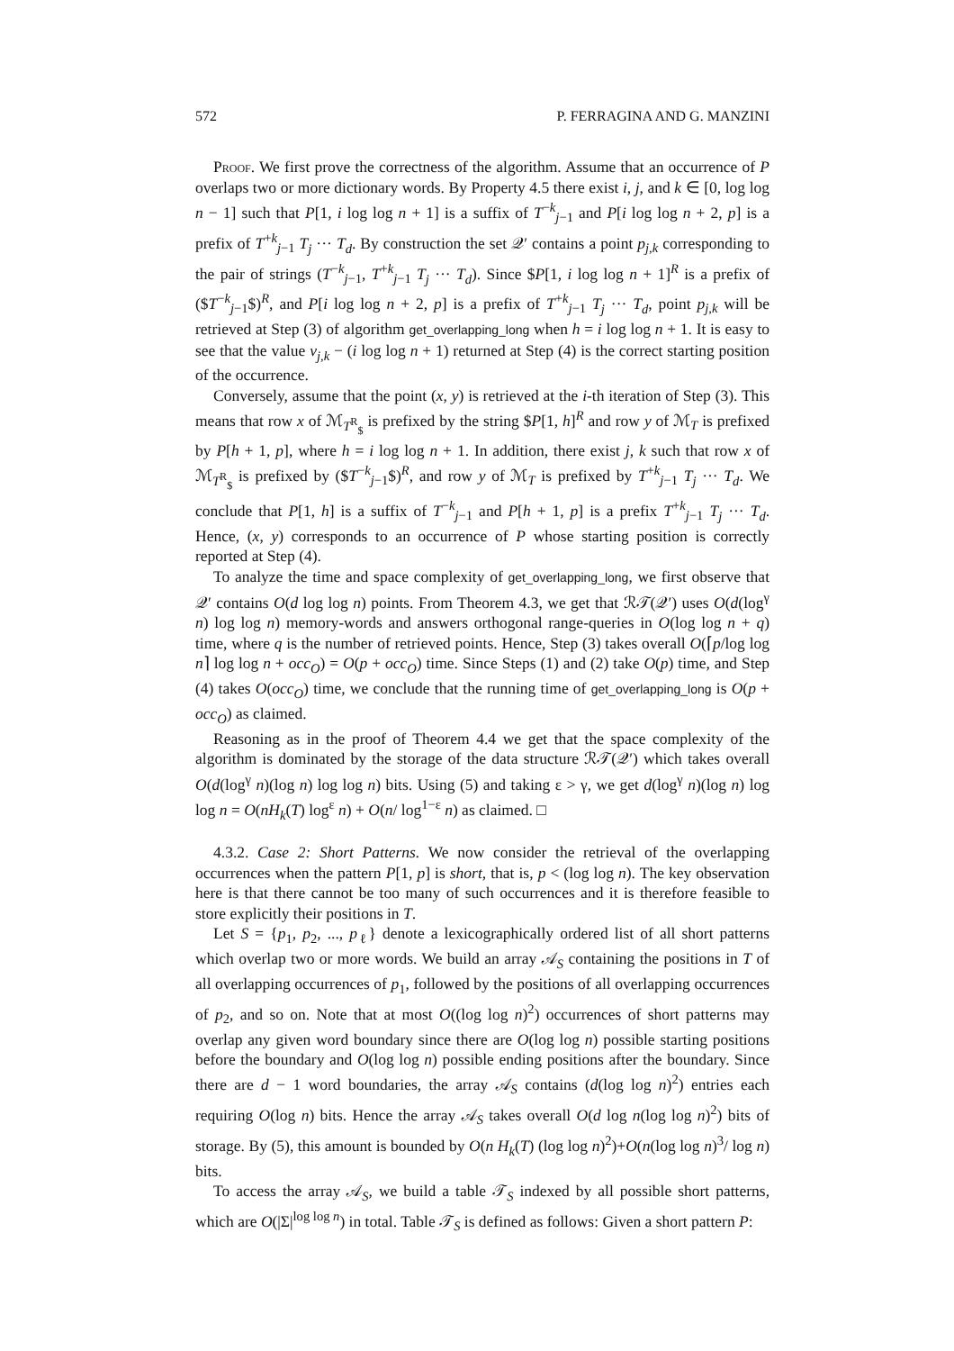572 P. FERRAGINA AND G. MANZINI
Proof. We first prove the correctness of the algorithm. Assume that an occurrence of P overlaps two or more dictionary words. By Property 4.5 there exist i, j, and k ∈ [0, log log n − 1] such that P[1, i log log n + 1] is a suffix of T<sup>−k</sup><sub>j−1</sub> and P[i log log n + 2, p] is a prefix of T<sup>+k</sup><sub>j−1</sub> T<sub>j</sub> ··· T<sub>d</sub>. By construction the set 𝒬′ contains a point p<sub>j,k</sub> corresponding to the pair of strings (T<sup>−k</sup><sub>j−1</sub>, T<sup>+k</sup><sub>j−1</sub> T<sub>j</sub> ··· T<sub>d</sub>). Since $P[1, i log log n + 1]<sup>R</sup> is a prefix of ($T<sup>−k</sup><sub>j−1</sub>$)<sup>R</sup>, and P[i log log n + 2, p] is a prefix of T<sup>+k</sup><sub>j−1</sub> T<sub>j</sub> ··· T<sub>d</sub>, point p<sub>j,k</sub> will be retrieved at Step (3) of algorithm get_overlapping_long when h = i log log n + 1. It is easy to see that the value v<sub>j,k</sub> − (i log log n + 1) returned at Step (4) is the correct starting position of the occurrence.
Conversely, assume that the point (x, y) is retrieved at the i-th iteration of Step (3). This means that row x of ℳ<sub>T<sup>R</sup><sub>$</sub></sub> is prefixed by the string $P[1, h]<sup>R</sup> and row y of ℳ<sub>T</sub> is prefixed by P[h + 1, p], where h = i log log n + 1. In addition, there exist j, k such that row x of ℳ<sub>T<sup>R</sup><sub>$</sub></sub> is prefixed by ($T<sup>−k</sup><sub>j−1</sub>$)<sup>R</sup>, and row y of ℳ<sub>T</sub> is prefixed by T<sup>+k</sup><sub>j−1</sub> T<sub>j</sub> ··· T<sub>d</sub>. We conclude that P[1, h] is a suffix of T<sup>−k</sup><sub>j−1</sub> and P[h + 1, p] is a prefix T<sup>+k</sup><sub>j−1</sub> T<sub>j</sub> ··· T<sub>d</sub>. Hence, (x, y) corresponds to an occurrence of P whose starting position is correctly reported at Step (4).
To analyze the time and space complexity of get_overlapping_long, we first observe that 𝒬′ contains O(d log log n) points. From Theorem 4.3, we get that ℛ𝒯(𝒬′) uses O(d(log<sup>γ</sup> n) log log n) memory-words and answers orthogonal range-queries in O(log log n + q) time, where q is the number of retrieved points. Hence, Step (3) takes overall O(⌈p/log log n⌉ log log n + occ<sub>O</sub>) = O(p + occ<sub>O</sub>) time. Since Steps (1) and (2) take O(p) time, and Step (4) takes O(occ<sub>O</sub>) time, we conclude that the running time of get_overlapping_long is O(p + occ<sub>O</sub>) as claimed.
Reasoning as in the proof of Theorem 4.4 we get that the space complexity of the algorithm is dominated by the storage of the data structure ℛ𝒯(𝒬′) which takes overall O(d(log<sup>γ</sup> n)(log n) log log n) bits. Using (5) and taking ε > γ, we get d(log<sup>γ</sup> n)(log n) log log n = O(nH<sub>k</sub>(T) log<sup>ε</sup> n) + O(n/ log<sup>1−ε</sup> n) as claimed. □
4.3.2. Case 2: Short Patterns. We now consider the retrieval of the overlapping occurrences when the pattern P[1, p] is short, that is, p < (log log n). The key observation here is that there cannot be too many of such occurrences and it is therefore feasible to store explicitly their positions in T.
Let S = {p<sub>1</sub>, p<sub>2</sub>, ..., p<sub>ℓ</sub>} denote a lexicographically ordered list of all short patterns which overlap two or more words. We build an array 𝒜<sub>S</sub> containing the positions in T of all overlapping occurrences of p<sub>1</sub>, followed by the positions of all overlapping occurrences of p<sub>2</sub>, and so on. Note that at most O((log log n)<sup>2</sup>) occurrences of short patterns may overlap any given word boundary since there are O(log log n) possible starting positions before the boundary and O(log log n) possible ending positions after the boundary. Since there are d − 1 word boundaries, the array 𝒜<sub>S</sub> contains (d(log log n)<sup>2</sup>) entries each requiring O(log n) bits. Hence the array 𝒜<sub>S</sub> takes overall O(d log n(log log n)<sup>2</sup>) bits of storage. By (5), this amount is bounded by O(n H<sub>k</sub>(T) (log log n)<sup>2</sup>)+O(n(log log n)<sup>3</sup>/ log n) bits.
To access the array 𝒜<sub>S</sub>, we build a table 𝒯<sub>S</sub> indexed by all possible short patterns, which are O(|Σ|<sup>log log n</sup>) in total. Table 𝒯<sub>S</sub> is defined as follows: Given a short pattern P: